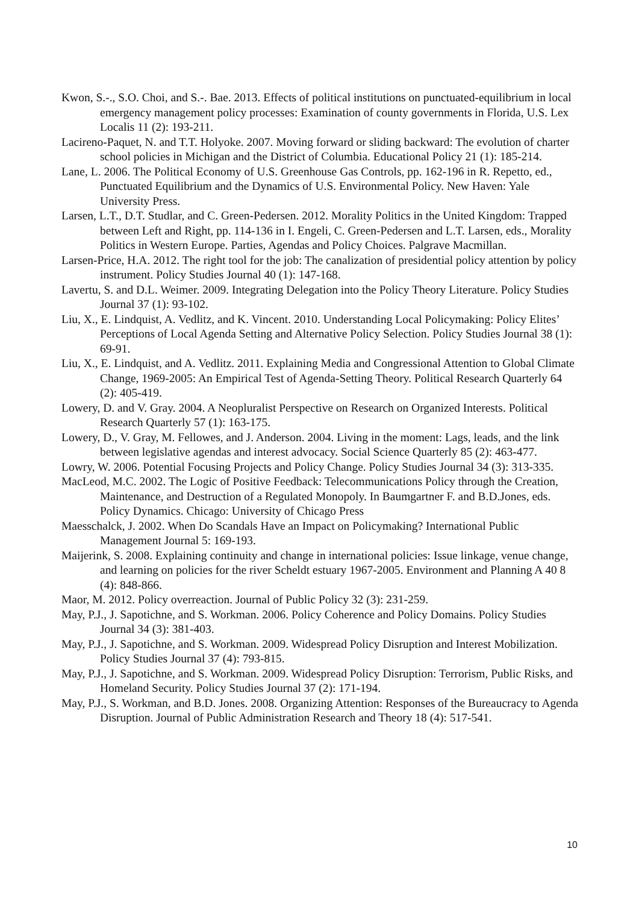Kwon, S.-., S.O. Choi, and S.-. Bae. 2013. Effects of political institutions on punctuated-equilibrium in local emergency management policy processes: Examination of county governments in Florida, U.S. Lex Localis 11 (2): 193-211.
Lacireno-Paquet, N. and T.T. Holyoke. 2007. Moving forward or sliding backward: The evolution of charter school policies in Michigan and the District of Columbia. Educational Policy 21 (1): 185-214.
Lane, L. 2006. The Political Economy of U.S. Greenhouse Gas Controls, pp. 162-196 in R. Repetto, ed., Punctuated Equilibrium and the Dynamics of U.S. Environmental Policy. New Haven: Yale University Press.
Larsen, L.T., D.T. Studlar, and C. Green-Pedersen. 2012. Morality Politics in the United Kingdom: Trapped between Left and Right, pp. 114-136 in I. Engeli, C. Green-Pedersen and L.T. Larsen, eds., Morality Politics in Western Europe. Parties, Agendas and Policy Choices. Palgrave Macmillan.
Larsen-Price, H.A. 2012. The right tool for the job: The canalization of presidential policy attention by policy instrument. Policy Studies Journal 40 (1): 147-168.
Lavertu, S. and D.L. Weimer. 2009. Integrating Delegation into the Policy Theory Literature. Policy Studies Journal 37 (1): 93-102.
Liu, X., E. Lindquist, A. Vedlitz, and K. Vincent. 2010. Understanding Local Policymaking: Policy Elites’ Perceptions of Local Agenda Setting and Alternative Policy Selection. Policy Studies Journal 38 (1): 69-91.
Liu, X., E. Lindquist, and A. Vedlitz. 2011. Explaining Media and Congressional Attention to Global Climate Change, 1969-2005: An Empirical Test of Agenda-Setting Theory. Political Research Quarterly 64 (2): 405-419.
Lowery, D. and V. Gray. 2004. A Neopluralist Perspective on Research on Organized Interests. Political Research Quarterly 57 (1): 163-175.
Lowery, D., V. Gray, M. Fellowes, and J. Anderson. 2004. Living in the moment: Lags, leads, and the link between legislative agendas and interest advocacy. Social Science Quarterly 85 (2): 463-477.
Lowry, W. 2006. Potential Focusing Projects and Policy Change. Policy Studies Journal 34 (3): 313-335.
MacLeod, M.C. 2002. The Logic of Positive Feedback: Telecommunications Policy through the Creation, Maintenance, and Destruction of a Regulated Monopoly. In Baumgartner F. and B.D.Jones, eds. Policy Dynamics. Chicago: University of Chicago Press
Maesschalck, J. 2002. When Do Scandals Have an Impact on Policymaking? International Public Management Journal 5: 169-193.
Maijerink, S. 2008. Explaining continuity and change in international policies: Issue linkage, venue change, and learning on policies for the river Scheldt estuary 1967-2005. Environment and Planning A 40 8 (4): 848-866.
Maor, M. 2012. Policy overreaction. Journal of Public Policy 32 (3): 231-259.
May, P.J., J. Sapotichne, and S. Workman. 2006. Policy Coherence and Policy Domains. Policy Studies Journal 34 (3): 381-403.
May, P.J., J. Sapotichne, and S. Workman. 2009. Widespread Policy Disruption and Interest Mobilization. Policy Studies Journal 37 (4): 793-815.
May, P.J., J. Sapotichne, and S. Workman. 2009. Widespread Policy Disruption: Terrorism, Public Risks, and Homeland Security. Policy Studies Journal 37 (2): 171-194.
May, P.J., S. Workman, and B.D. Jones. 2008. Organizing Attention: Responses of the Bureaucracy to Agenda Disruption. Journal of Public Administration Research and Theory 18 (4): 517-541.
10